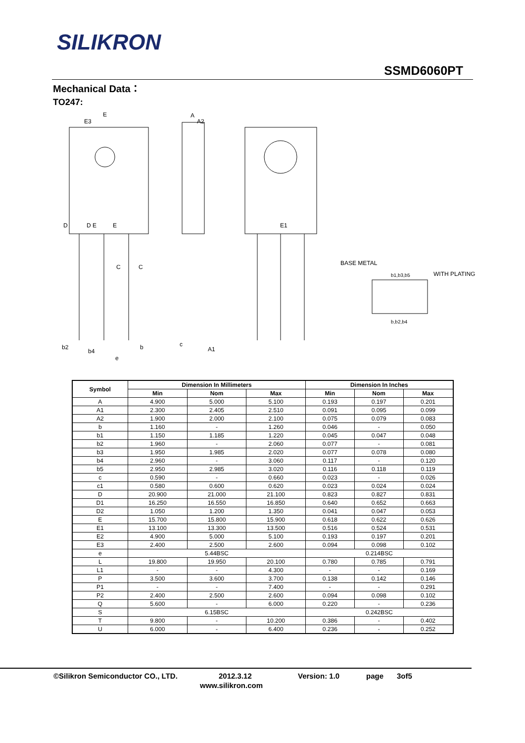SILIKRON
SSMD6060PT
Mechanical Data：
TO247:
E
E3
D
D E
E
C
C
b2
b4
b
e
A
A2
A1
c
E1
BASE METAL
WITH PLATING
b1,b3,b5
b,b2,b4
| Symbol | Dimension In Millimeters | | | Dimension In Inches | | |
| --- | --- | --- | --- | --- | --- | --- |
| | Min | Nom | Max | Min | Nom | Max |
| A | 4.900 | 5.000 | 5.100 | 0.193 | 0.197 | 0.201 |
| A1 | 2.300 | 2.405 | 2.510 | 0.091 | 0.095 | 0.099 |
| A2 | 1.900 | 2.000 | 2.100 | 0.075 | 0.079 | 0.083 |
| b | 1.160 | - | 1.260 | 0.046 | - | 0.050 |
| b1 | 1.150 | 1.185 | 1.220 | 0.045 | 0.047 | 0.048 |
| b2 | 1.960 | - | 2.060 | 0.077 | - | 0.081 |
| b3 | 1.950 | 1.985 | 2.020 | 0.077 | 0.078 | 0.080 |
| b4 | 2.960 | - | 3.060 | 0.117 | - | 0.120 |
| b5 | 2.950 | 2.985 | 3.020 | 0.116 | 0.118 | 0.119 |
| c | 0.590 | - | 0.660 | 0.023 | - | 0.026 |
| c1 | 0.580 | 0.600 | 0.620 | 0.023 | 0.024 | 0.024 |
| D | 20.900 | 21.000 | 21.100 | 0.823 | 0.827 | 0.831 |
| D1 | 16.250 | 16.550 | 16.850 | 0.640 | 0.652 | 0.663 |
| D2 | 1.050 | 1.200 | 1.350 | 0.041 | 0.047 | 0.053 |
| E | 15.700 | 15.800 | 15.900 | 0.618 | 0.622 | 0.626 |
| E1 | 13.100 | 13.300 | 13.500 | 0.516 | 0.524 | 0.531 |
| E2 | 4.900 | 5.000 | 5.100 | 0.193 | 0.197 | 0.201 |
| E3 | 2.400 | 2.500 | 2.600 | 0.094 | 0.098 | 0.102 |
| e | 5.44BSC | | | 0.214BSC | | |
| L | 19.800 | 19.950 | 20.100 | 0.780 | 0.785 | 0.791 |
| L1 | - | - | 4.300 | - | - | 0.169 |
| P | 3.500 | 3.600 | 3.700 | 0.138 | 0.142 | 0.146 |
| P1 | - | - | 7.400 | - | - | 0.291 |
| P2 | 2.400 | 2.500 | 2.600 | 0.094 | 0.098 | 0.102 |
| Q | 5.600 | - | 6.000 | 0.220 | - | 0.236 |
| S | 6.15BSC | | | 0.242BSC | | |
| T | 9.800 | - | 10.200 | 0.386 | - | 0.402 |
| U | 6.000 | - | 6.400 | 0.236 | - | 0.252 |
©Silikron Semiconductor CO., LTD. 2012.3.12 Version: 1.0 page 3of5
www.silikron.com